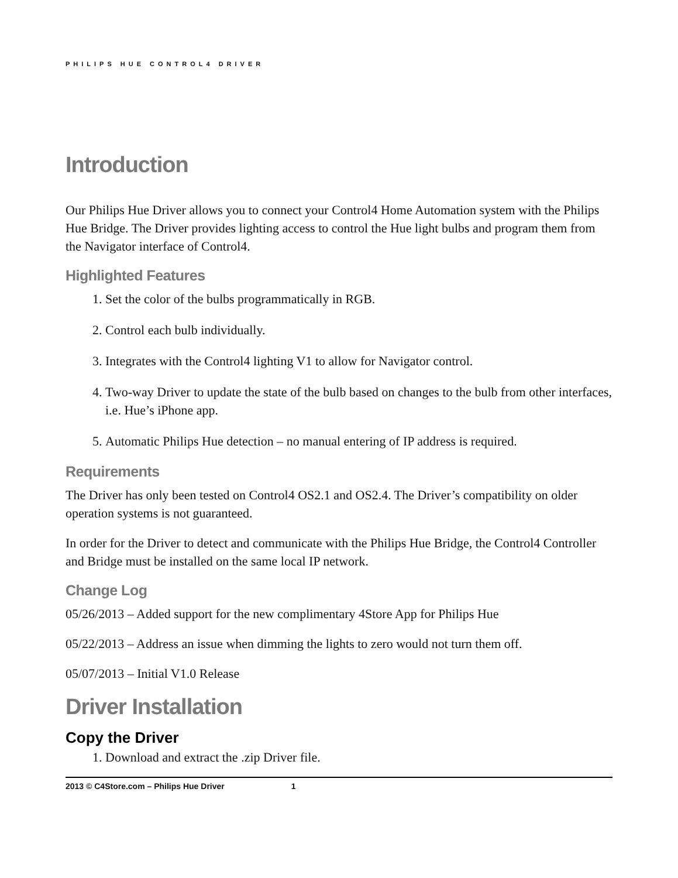PHILIPS HUE CONTROL4 DRIVER
Introduction
Our Philips Hue Driver allows you to connect your Control4 Home Automation system with the Philips Hue Bridge. The Driver provides lighting access to control the Hue light bulbs and program them from the Navigator interface of Control4.
Highlighted Features
1. Set the color of the bulbs programmatically in RGB.
2. Control each bulb individually.
3. Integrates with the Control4 lighting V1 to allow for Navigator control.
4. Two-way Driver to update the state of the bulb based on changes to the bulb from other interfaces, i.e. Hue’s iPhone app.
5. Automatic Philips Hue detection – no manual entering of IP address is required.
Requirements
The Driver has only been tested on Control4 OS2.1 and OS2.4. The Driver’s compatibility on older operation systems is not guaranteed.
In order for the Driver to detect and communicate with the Philips Hue Bridge, the Control4 Controller and Bridge must be installed on the same local IP network.
Change Log
05/26/2013 – Added support for the new complimentary 4Store App for Philips Hue
05/22/2013 – Address an issue when dimming the lights to zero would not turn them off.
05/07/2013 – Initial V1.0 Release
Driver Installation
Copy the Driver
1. Download and extract the .zip Driver file.
2013 © C4Store.com – Philips Hue Driver 1